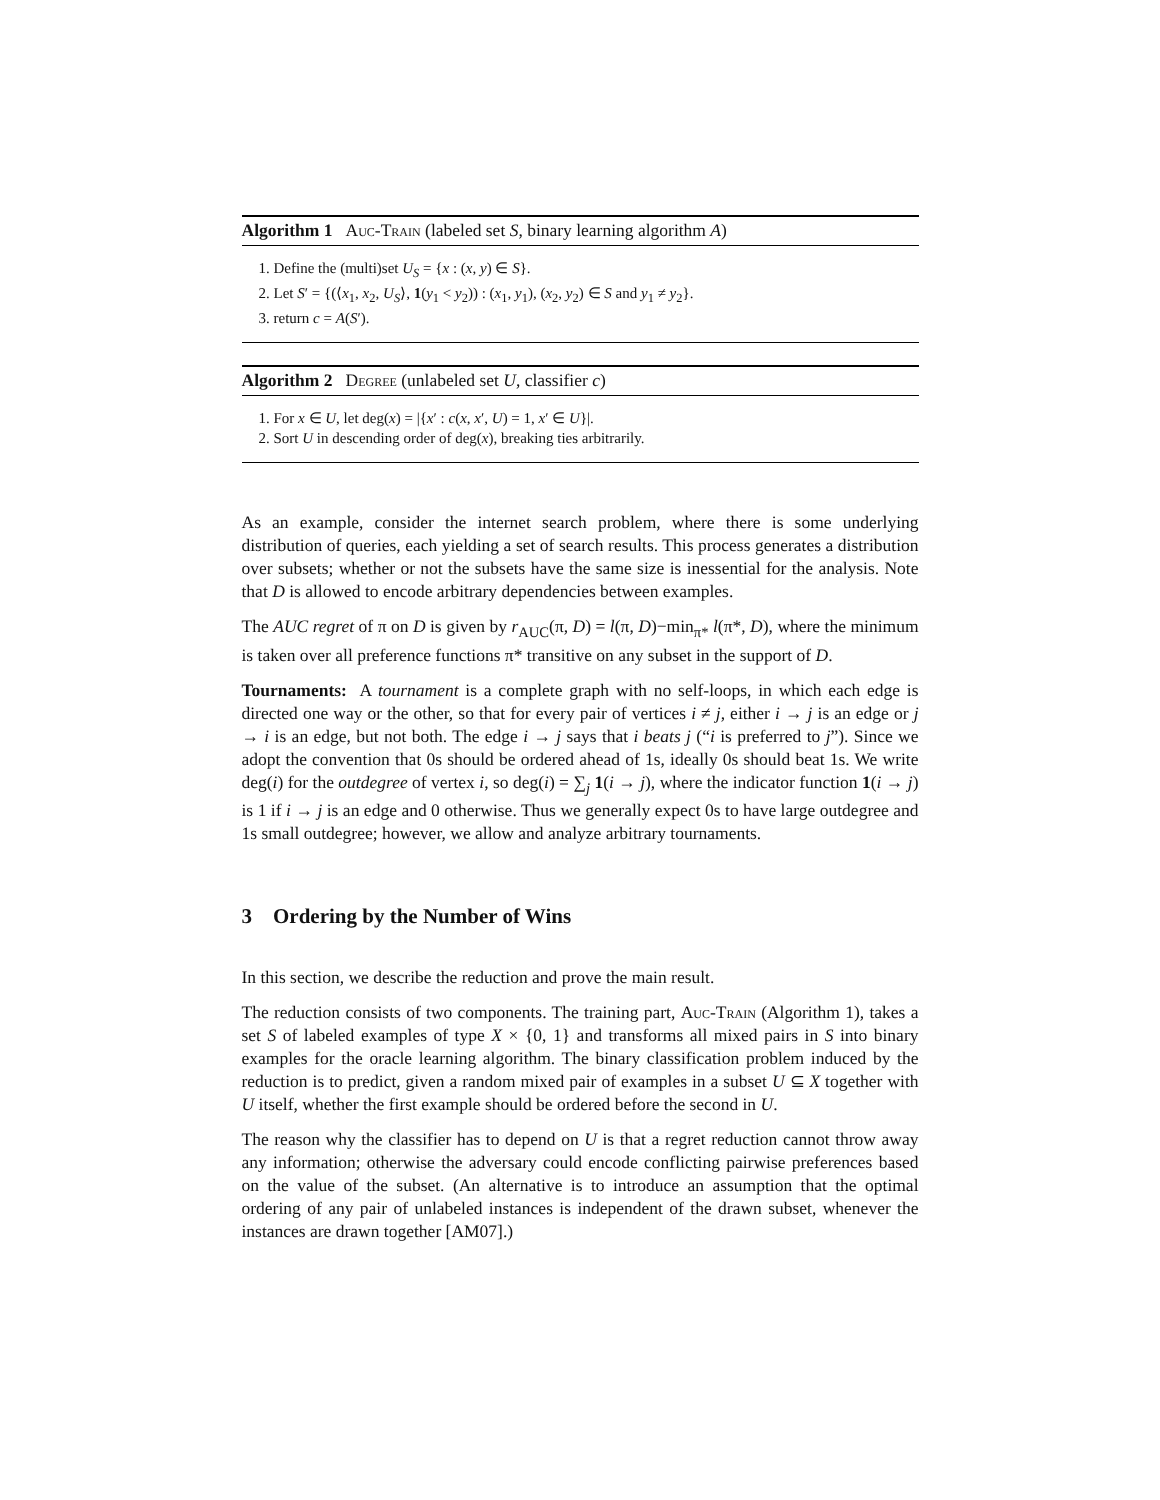Algorithm 1 Auc-Train (labeled set S, binary learning algorithm A)
1. Define the (multi)set U<sub>S</sub> = {x : (x, y) ∈ S}.
2. Let S′ = {(⟨x<sub>1</sub>, x<sub>2</sub>, U<sub>S</sub>⟩, 1(y<sub>1</sub> < y<sub>2</sub>)) : (x<sub>1</sub>, y<sub>1</sub>), (x<sub>2</sub>, y<sub>2</sub>) ∈ S and y<sub>1</sub> ≠ y<sub>2</sub>}.
3. return c = A(S′).
Algorithm 2 Degree (unlabeled set U, classifier c)
1. For x ∈ U, let deg(x) = |{x′ : c(x, x′, U) = 1, x′ ∈ U}|.
2. Sort U in descending order of deg(x), breaking ties arbitrarily.
As an example, consider the internet search problem, where there is some underlying distribution of queries, each yielding a set of search results. This process generates a distribution over subsets; whether or not the subsets have the same size is inessential for the analysis. Note that D is allowed to encode arbitrary dependencies between examples.
The AUC regret of π on D is given by r<sub>AUC</sub>(π, D) = l(π, D)−min<sub>π*</sub> l(π*, D), where the minimum is taken over all preference functions π* transitive on any subset in the support of D.
Tournaments: A tournament is a complete graph with no self-loops, in which each edge is directed one way or the other, so that for every pair of vertices i ≠ j, either i → j is an edge or j → i is an edge, but not both. The edge i → j says that i beats j (“i is preferred to j”). Since we adopt the convention that 0s should be ordered ahead of 1s, ideally 0s should beat 1s. We write deg(i) for the outdegree of vertex i, so deg(i) = ∑<sub>j</sub> 1(i → j), where the indicator function 1(i → j) is 1 if i → j is an edge and 0 otherwise. Thus we generally expect 0s to have large outdegree and 1s small outdegree; however, we allow and analyze arbitrary tournaments.
3 Ordering by the Number of Wins
In this section, we describe the reduction and prove the main result.
The reduction consists of two components. The training part, Auc-Train (Algorithm 1), takes a set S of labeled examples of type X × {0, 1} and transforms all mixed pairs in S into binary examples for the oracle learning algorithm. The binary classification problem induced by the reduction is to predict, given a random mixed pair of examples in a subset U ⊆ X together with U itself, whether the first example should be ordered before the second in U.
The reason why the classifier has to depend on U is that a regret reduction cannot throw away any information; otherwise the adversary could encode conflicting pairwise preferences based on the value of the subset. (An alternative is to introduce an assumption that the optimal ordering of any pair of unlabeled instances is independent of the drawn subset, whenever the instances are drawn together [AM07].)